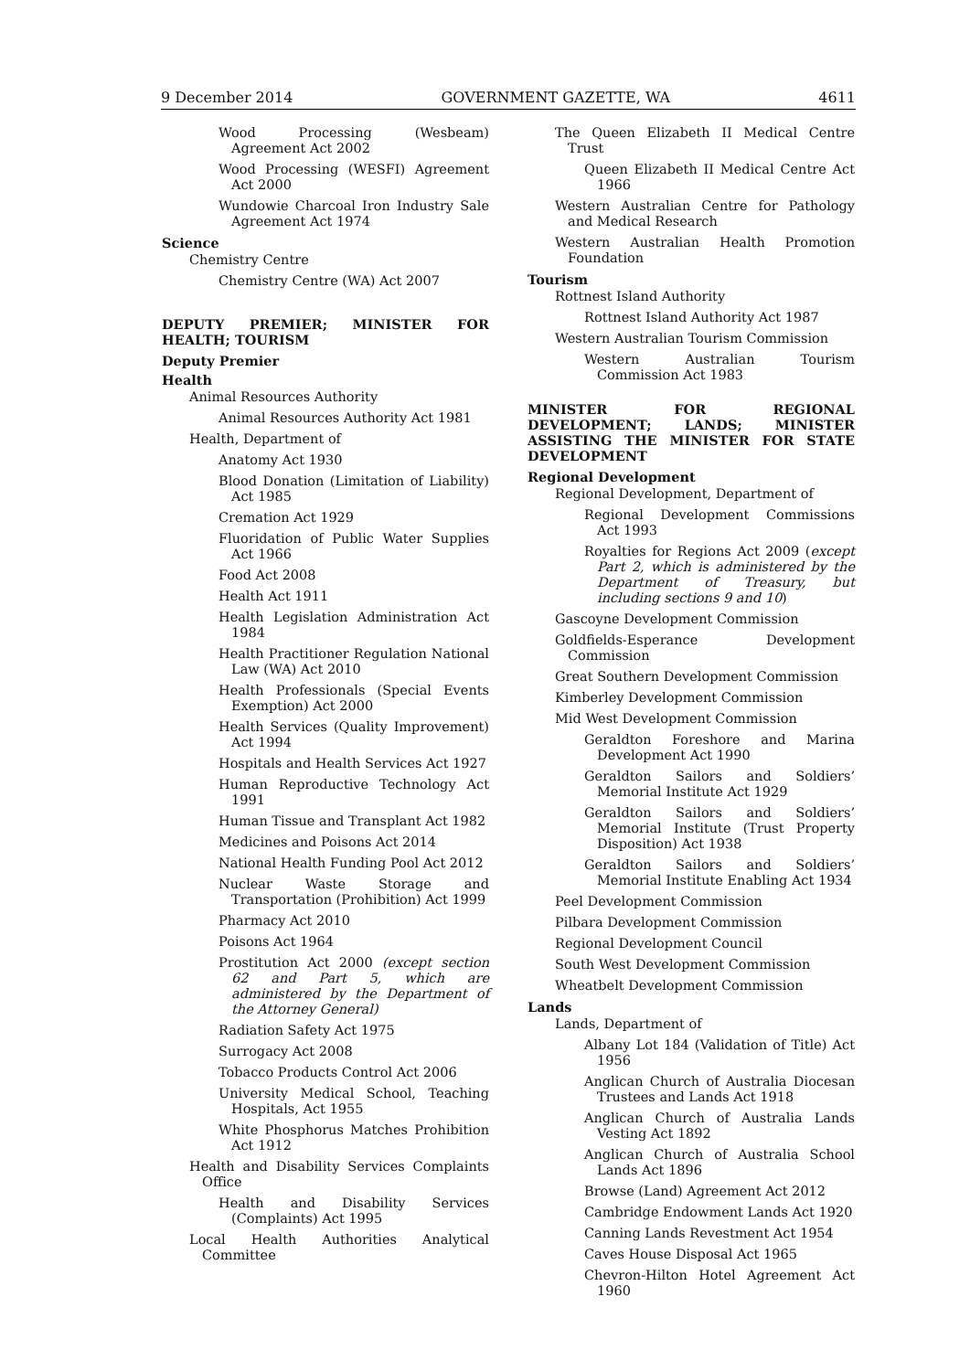9 December 2014 GOVERNMENT GAZETTE, WA 4611
Wood Processing (Wesbeam) Agreement Act 2002
Wood Processing (WESFI) Agreement Act 2000
Wundowie Charcoal Iron Industry Sale Agreement Act 1974
Science
Chemistry Centre
Chemistry Centre (WA) Act 2007
DEPUTY PREMIER; MINISTER FOR HEALTH; TOURISM
Deputy Premier
Health
Animal Resources Authority
Animal Resources Authority Act 1981
Health, Department of
Anatomy Act 1930
Blood Donation (Limitation of Liability) Act 1985
Cremation Act 1929
Fluoridation of Public Water Supplies Act 1966
Food Act 2008
Health Act 1911
Health Legislation Administration Act 1984
Health Practitioner Regulation National Law (WA) Act 2010
Health Professionals (Special Events Exemption) Act 2000
Health Services (Quality Improvement) Act 1994
Hospitals and Health Services Act 1927
Human Reproductive Technology Act 1991
Human Tissue and Transplant Act 1982
Medicines and Poisons Act 2014
National Health Funding Pool Act 2012
Nuclear Waste Storage and Transportation (Prohibition) Act 1999
Pharmacy Act 2010
Poisons Act 1964
Prostitution Act 2000 (except section 62 and Part 5, which are administered by the Department of the Attorney General)
Radiation Safety Act 1975
Surrogacy Act 2008
Tobacco Products Control Act 2006
University Medical School, Teaching Hospitals, Act 1955
White Phosphorus Matches Prohibition Act 1912
Health and Disability Services Complaints Office
Health and Disability Services (Complaints) Act 1995
Local Health Authorities Analytical Committee
The Queen Elizabeth II Medical Centre Trust
Queen Elizabeth II Medical Centre Act 1966
Western Australian Centre for Pathology and Medical Research
Western Australian Health Promotion Foundation
Tourism
Rottnest Island Authority
Rottnest Island Authority Act 1987
Western Australian Tourism Commission
Western Australian Tourism Commission Act 1983
MINISTER FOR REGIONAL DEVELOPMENT; LANDS; MINISTER ASSISTING THE MINISTER FOR STATE DEVELOPMENT
Regional Development
Regional Development, Department of
Regional Development Commissions Act 1993
Royalties for Regions Act 2009 (except Part 2, which is administered by the Department of Treasury, but including sections 9 and 10)
Gascoyne Development Commission
Goldfields-Esperance Development Commission
Great Southern Development Commission
Kimberley Development Commission
Mid West Development Commission
Geraldton Foreshore and Marina Development Act 1990
Geraldton Sailors and Soldiers’ Memorial Institute Act 1929
Geraldton Sailors and Soldiers’ Memorial Institute (Trust Property Disposition) Act 1938
Geraldton Sailors and Soldiers’ Memorial Institute Enabling Act 1934
Peel Development Commission
Pilbara Development Commission
Regional Development Council
South West Development Commission
Wheatbelt Development Commission
Lands
Lands, Department of
Albany Lot 184 (Validation of Title) Act 1956
Anglican Church of Australia Diocesan Trustees and Lands Act 1918
Anglican Church of Australia Lands Vesting Act 1892
Anglican Church of Australia School Lands Act 1896
Browse (Land) Agreement Act 2012
Cambridge Endowment Lands Act 1920
Canning Lands Revestment Act 1954
Caves House Disposal Act 1965
Chevron-Hilton Hotel Agreement Act 1960